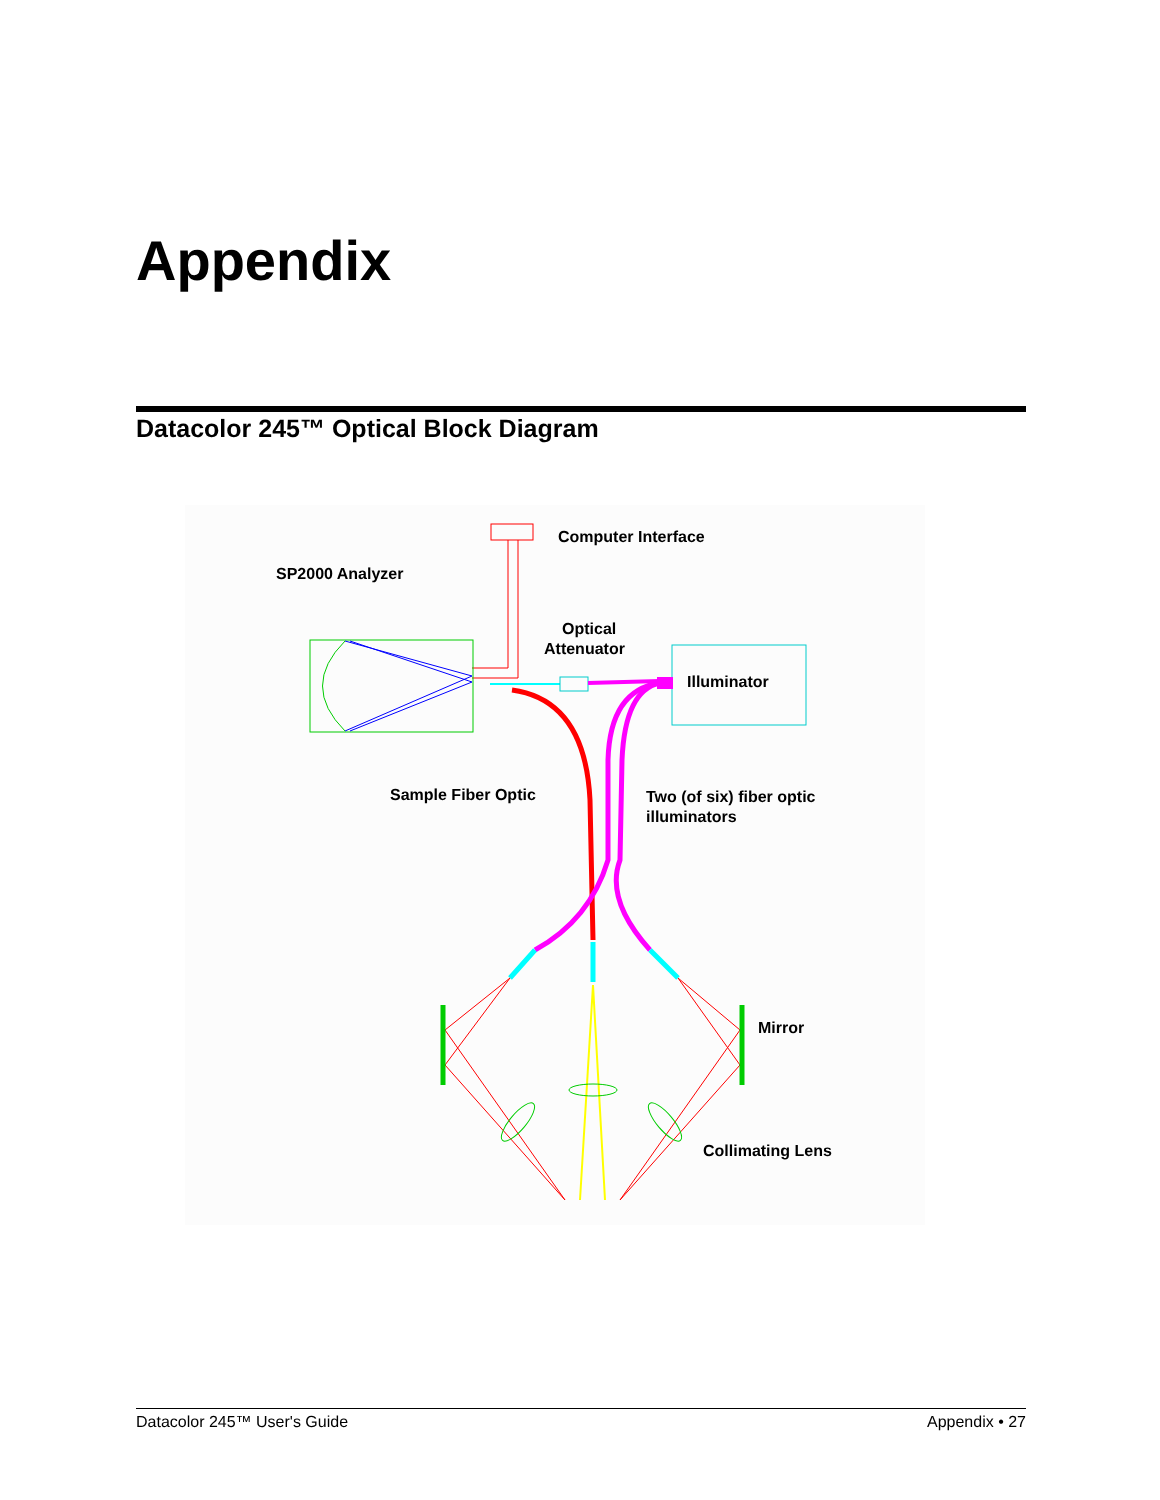Appendix
Datacolor 245™ Optical Block Diagram
Computer Interface
SP2000 Analyzer
Optical
Attenuator
Illuminator
Sample Fiber Optic
Two (of six) fiber optic
illuminators
Mirror
Collimating Lens
Datacolor 245™ User's Guide Appendix • 27